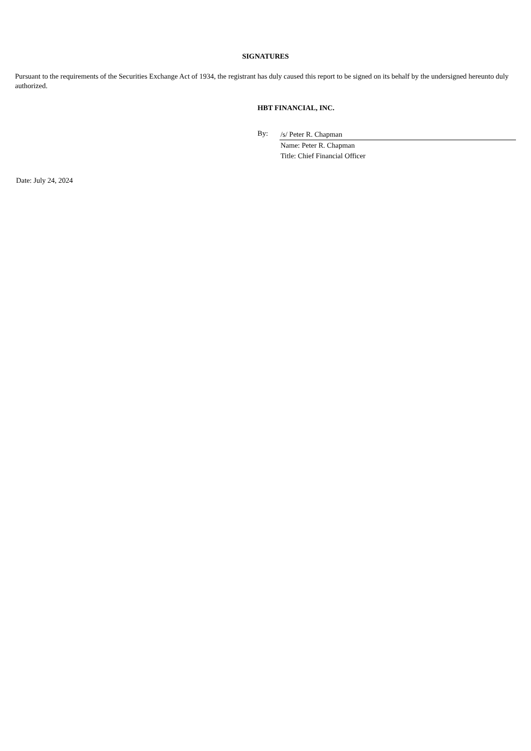SIGNATURES
Pursuant to the requirements of the Securities Exchange Act of 1934, the registrant has duly caused this report to be signed on its behalf by the undersigned hereunto duly authorized.
HBT FINANCIAL, INC.
By:
/s/ Peter R. Chapman
Name: Peter R. Chapman
Title: Chief Financial Officer
Date: July 24, 2024